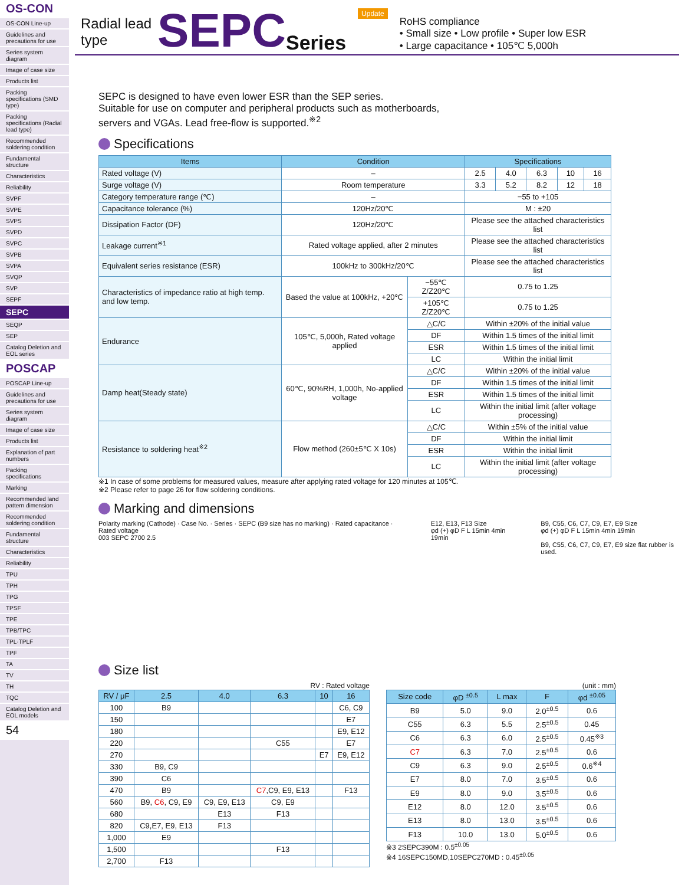OS-CON
OS-CON Line-up
Guidelines and precautions for use
Series system diagram
Image of case size
Products list
Packing specifications (SMD type)
Packing specifications (Radial lead type)
Recommended soldering condition
Fundamental structure
Characteristics
Reliability
SVPF
SVPE
SVPS
SVPD
SVPC
SVPB
SVPA
SVQP
SVP
SEPF
SEPC
SEQP
SEP
Catalog Deletion and EOL series
POSCAP
POSCAP Line-up
Guidelines and precautions for use
Series system diagram
Image of case size
Products list
Explanation of part numbers
Packing specifications
Marking
Recommended land pattern dimension
Recommended soldering condition
Fundamental structure
Characteristics
Reliability
TPU
TPH
TPG
TPSF
TPE
TPB/TPC
TPL·TPLF
TPF
TA
TV
TH
TQC
Catalog Deletion and EOL models
54
Radial lead
type
SEPC
Series
Update
RoHS compliance
• Small size • Low profile • Super low ESR
• Large capacitance • 105℃ 5,000h
SEPC is designed to have even lower ESR than the SEP series.
Suitable for use on computer and peripheral products such as motherboards,
servers and VGAs. Lead free-flow is supported.<sup>※2</sup>
Specifications
| Items | Condition | | Specifications | | | | |
| --- | --- | --- | --- | --- | --- | --- | --- |
| Rated voltage (V) | – | | 2.5 | 4.0 | 6.3 | 10 | 16 |
| Surge voltage (V) | Room temperature | | 3.3 | 5.2 | 8.2 | 12 | 18 |
| Category temperature range (℃) | – | | −55 to +105 | | | | |
| Capacitance tolerance (%) | 120Hz/20℃ | | M : ±20 | | | | |
| Dissipation Factor (DF) | 120Hz/20℃ | | Please see the attached characteristics list | | | | |
| Leakage current<sup>※1</sup> | Rated voltage applied, after 2 minutes | | Please see the attached characteristics list | | | | |
| Equivalent series resistance (ESR) | 100kHz to 300kHz/20℃ | | Please see the attached characteristics list | | | | |
| Characteristics of impedance ratio at high temp. and low temp. | Based the value at 100kHz, +20℃ | −55℃ Z/Z20℃ | 0.75 to 1.25 | | | | |
| | | +105℃ Z/Z20℃ | 0.75 to 1.25 | | | | |
| Endurance | 105℃, 5,000h, Rated voltage applied | △C/C | Within ±20% of the initial value | | | | |
| | | DF | Within 1.5 times of the initial limit | | | | |
| | | ESR | Within 1.5 times of the initial limit | | | | |
| | | LC | Within the initial limit | | | | |
| Damp heat(Steady state) | 60℃, 90%RH, 1,000h, No-applied voltage | △C/C | Within ±20% of the initial value | | | | |
| | | DF | Within 1.5 times of the initial limit | | | | |
| | | ESR | Within 1.5 times of the initial limit | | | | |
| | | LC | Within the initial limit (after voltage processing) | | | | |
| Resistance to soldering heat<sup>※2</sup> | Flow method (260±5℃ X 10s) | △C/C | Within ±5% of the initial value | | | | |
| | | DF | Within the initial limit | | | | |
| | | ESR | Within the initial limit | | | | |
| | | LC | Within the initial limit (after voltage processing) | | | | |
※1 In case of some problems for measured values, measure after applying rated voltage for 120 minutes at 105℃.
※2 Please refer to page 26 for flow soldering conditions.
Marking and dimensions
Polarity marking (Cathode) · Case No. · Series · SEPC (B9 size has no marking) · Rated capacitance · Rated voltage
003 SEPC 2700 2.5
E12, E13, F13 Size
φd (+) φD F L 15min 4min 19min
B9, C55, C6, C7, C9, E7, E9 Size
φd (+) φD F L 15min 4min 19min
B9, C55, C6, C7, C9, E7, E9 size flat rubber is used.
Size list
RV : Rated voltage
| RV / μF | 2.5 | 4.0 | 6.3 | 10 | 16 |
| --- | --- | --- | --- | --- | --- |
| 100 | B9 | | | | C6, C9 |
| 150 | | | | | E7 |
| 180 | | | | | E9, E12 |
| 220 | | | C55 | | E7 |
| 270 | | | | E7 | E9, E12 |
| 330 | B9, C9 | | | | |
| 390 | C6 | | | | |
| 470 | B9 | | C7 ,C9, E9, E13 | | F13 |
| 560 | B9, C6 , C9, E9 | C9, E9, E13 | C9, E9 | | |
| 680 | | E13 | F13 | | |
| 820 | C9,E7, E9, E13 | F13 | | | |
| 1,000 | E9 | | | | |
| 1,500 | | | F13 | | |
| 2,700 | F13 | | | | |
(unit : mm)
| Size code | φD <sup>±0.5</sup> | L max | F | φd <sup>±0.05</sup> |
| --- | --- | --- | --- | --- |
| B9 | 5.0 | 9.0 | 2.0<sup>±0.5</sup> | 0.6 |
| C55 | 6.3 | 5.5 | 2.5<sup>±0.5</sup> | 0.45 |
| C6 | 6.3 | 6.0 | 2.5<sup>±0.5</sup> | 0.45<sup>※3</sup> |
| C7 | 6.3 | 7.0 | 2.5<sup>±0.5</sup> | 0.6 |
| C9 | 6.3 | 9.0 | 2.5<sup>±0.5</sup> | 0.6<sup>※4</sup> |
| E7 | 8.0 | 7.0 | 3.5<sup>±0.5</sup> | 0.6 |
| E9 | 8.0 | 9.0 | 3.5<sup>±0.5</sup> | 0.6 |
| E12 | 8.0 | 12.0 | 3.5<sup>±0.5</sup> | 0.6 |
| E13 | 8.0 | 13.0 | 3.5<sup>±0.5</sup> | 0.6 |
| F13 | 10.0 | 13.0 | 5.0<sup>±0.5</sup> | 0.6 |
※3 2SEPC390M : 0.5<sup>±0.05</sup>
※4 16SEPC150MD,10SEPC270MD : 0.45<sup>±0.05</sup>